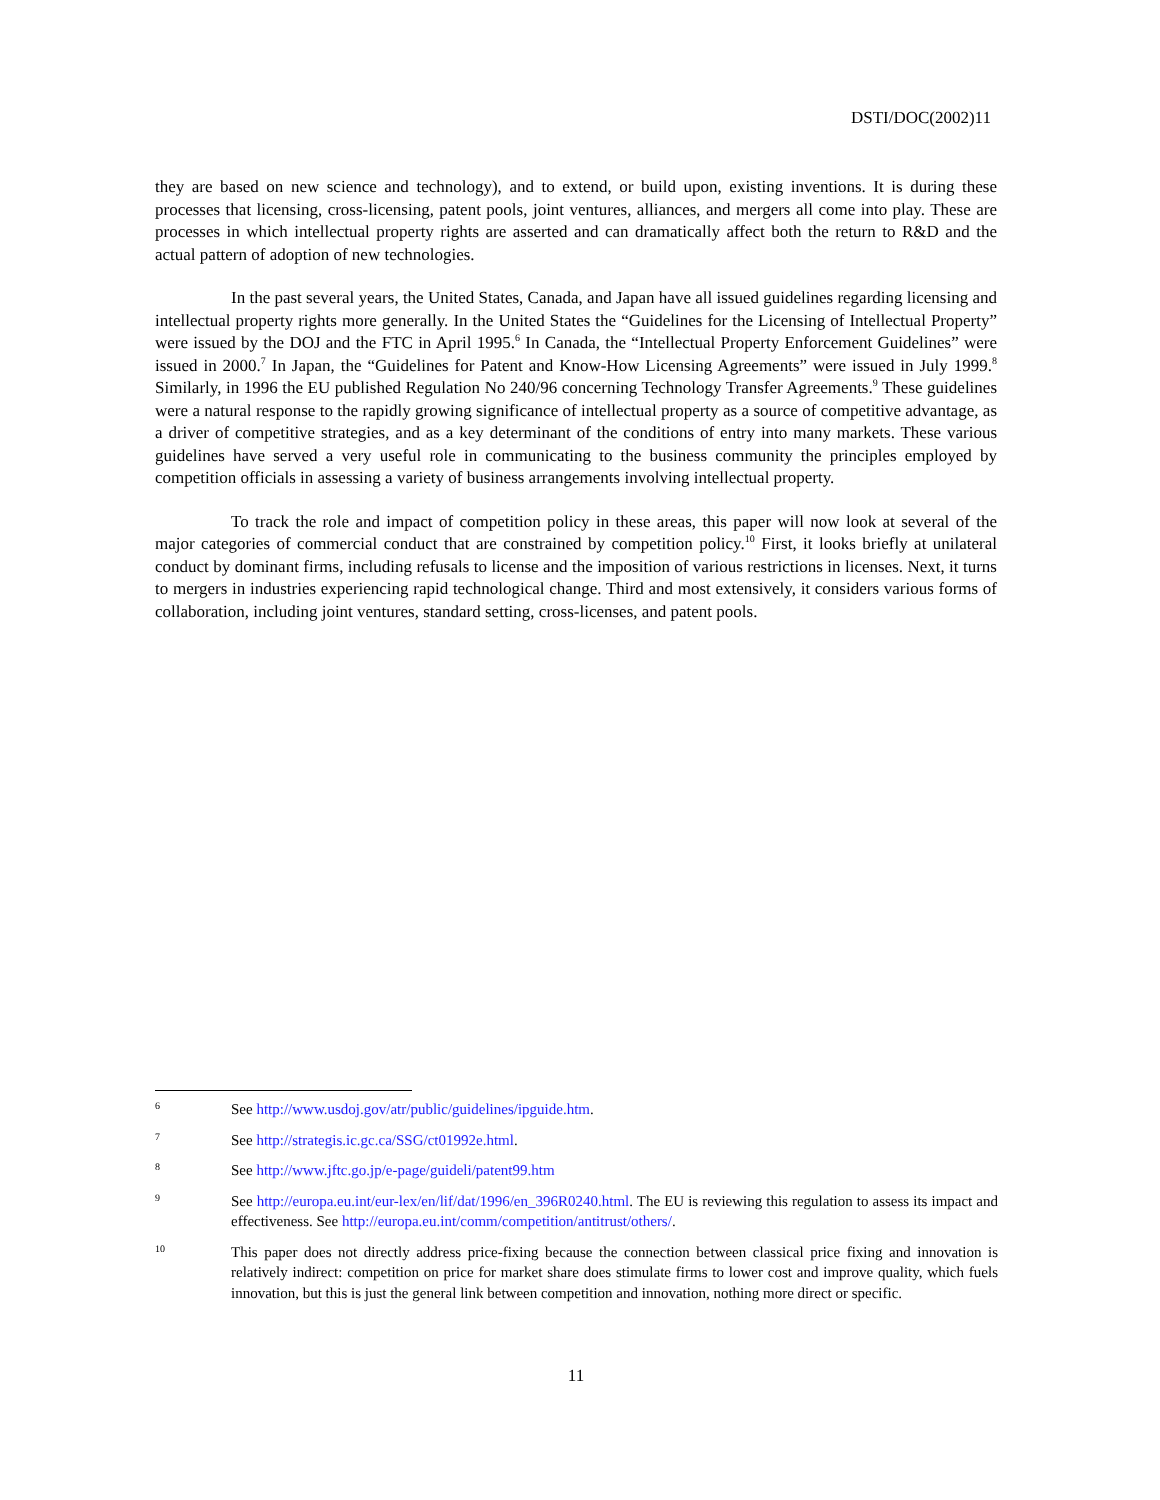DSTI/DOC(2002)11
they are based on new science and technology), and to extend, or build upon, existing inventions. It is during these processes that licensing, cross-licensing, patent pools, joint ventures, alliances, and mergers all come into play. These are processes in which intellectual property rights are asserted and can dramatically affect both the return to R&D and the actual pattern of adoption of new technologies.
In the past several years, the United States, Canada, and Japan have all issued guidelines regarding licensing and intellectual property rights more generally. In the United States the “Guidelines for the Licensing of Intellectual Property” were issued by the DOJ and the FTC in April 1995.<sup>6</sup> In Canada, the “Intellectual Property Enforcement Guidelines” were issued in 2000.<sup>7</sup> In Japan, the “Guidelines for Patent and Know-How Licensing Agreements” were issued in July 1999.<sup>8</sup> Similarly, in 1996 the EU published Regulation No 240/96 concerning Technology Transfer Agreements.<sup>9</sup> These guidelines were a natural response to the rapidly growing significance of intellectual property as a source of competitive advantage, as a driver of competitive strategies, and as a key determinant of the conditions of entry into many markets. These various guidelines have served a very useful role in communicating to the business community the principles employed by competition officials in assessing a variety of business arrangements involving intellectual property.
To track the role and impact of competition policy in these areas, this paper will now look at several of the major categories of commercial conduct that are constrained by competition policy.<sup>10</sup> First, it looks briefly at unilateral conduct by dominant firms, including refusals to license and the imposition of various restrictions in licenses. Next, it turns to mergers in industries experiencing rapid technological change. Third and most extensively, it considers various forms of collaboration, including joint ventures, standard setting, cross-licenses, and patent pools.
6 See http://www.usdoj.gov/atr/public/guidelines/ipguide.htm.
7 See http://strategis.ic.gc.ca/SSG/ct01992e.html.
8 See http://www.jftc.go.jp/e-page/guideli/patent99.htm
9 See http://europa.eu.int/eur-lex/en/lif/dat/1996/en_396R0240.html. The EU is reviewing this regulation to assess its impact and effectiveness. See http://europa.eu.int/comm/competition/antitrust/others/.
10 This paper does not directly address price-fixing because the connection between classical price fixing and innovation is relatively indirect: competition on price for market share does stimulate firms to lower cost and improve quality, which fuels innovation, but this is just the general link between competition and innovation, nothing more direct or specific.
11